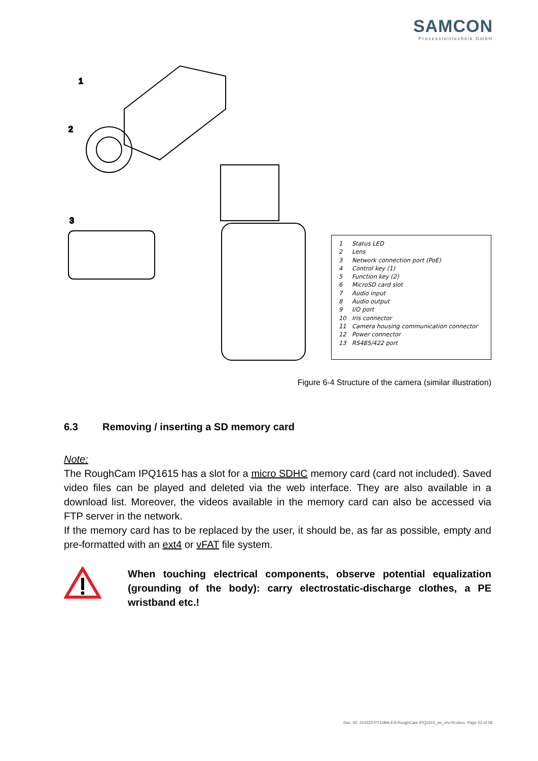SAMCON
Prozessleittechnik GmbH
1
2
3
1 Status LED
2 Lens
3 Network connection port (PoE)
4 Control key (1)
5 Function key (2)
6 MicroSD card slot
7 Audio input
8 Audio output
9 I/O port
10 Iris connector
11 Camera housing communication connector
12 Power connector
13 RS485/422 port
Figure 6-4 Structure of the camera (similar illustration)
6.3 Removing / inserting a SD memory card
Note:
The RoughCam IPQ1615 has a slot for a micro SDHC memory card (card not included). Saved video files can be played and deleted via the web interface. They are also available in a download list. Moreover, the videos available in the memory card can also be accessed via FTP server in the network.
If the memory card has to be replaced by the user, it should be, as far as possible, empty and pre-formatted with an ext4 or vFAT file system.
When touching electrical components, observe potential equalization (grounding of the body): carry electrostatic-discharge clothes, a PE wristband etc.!
Doc.-ID: 210222-PT10BA-ES-RoughCam IPQ1615_en_rev.00.docx, Page 23 of 28